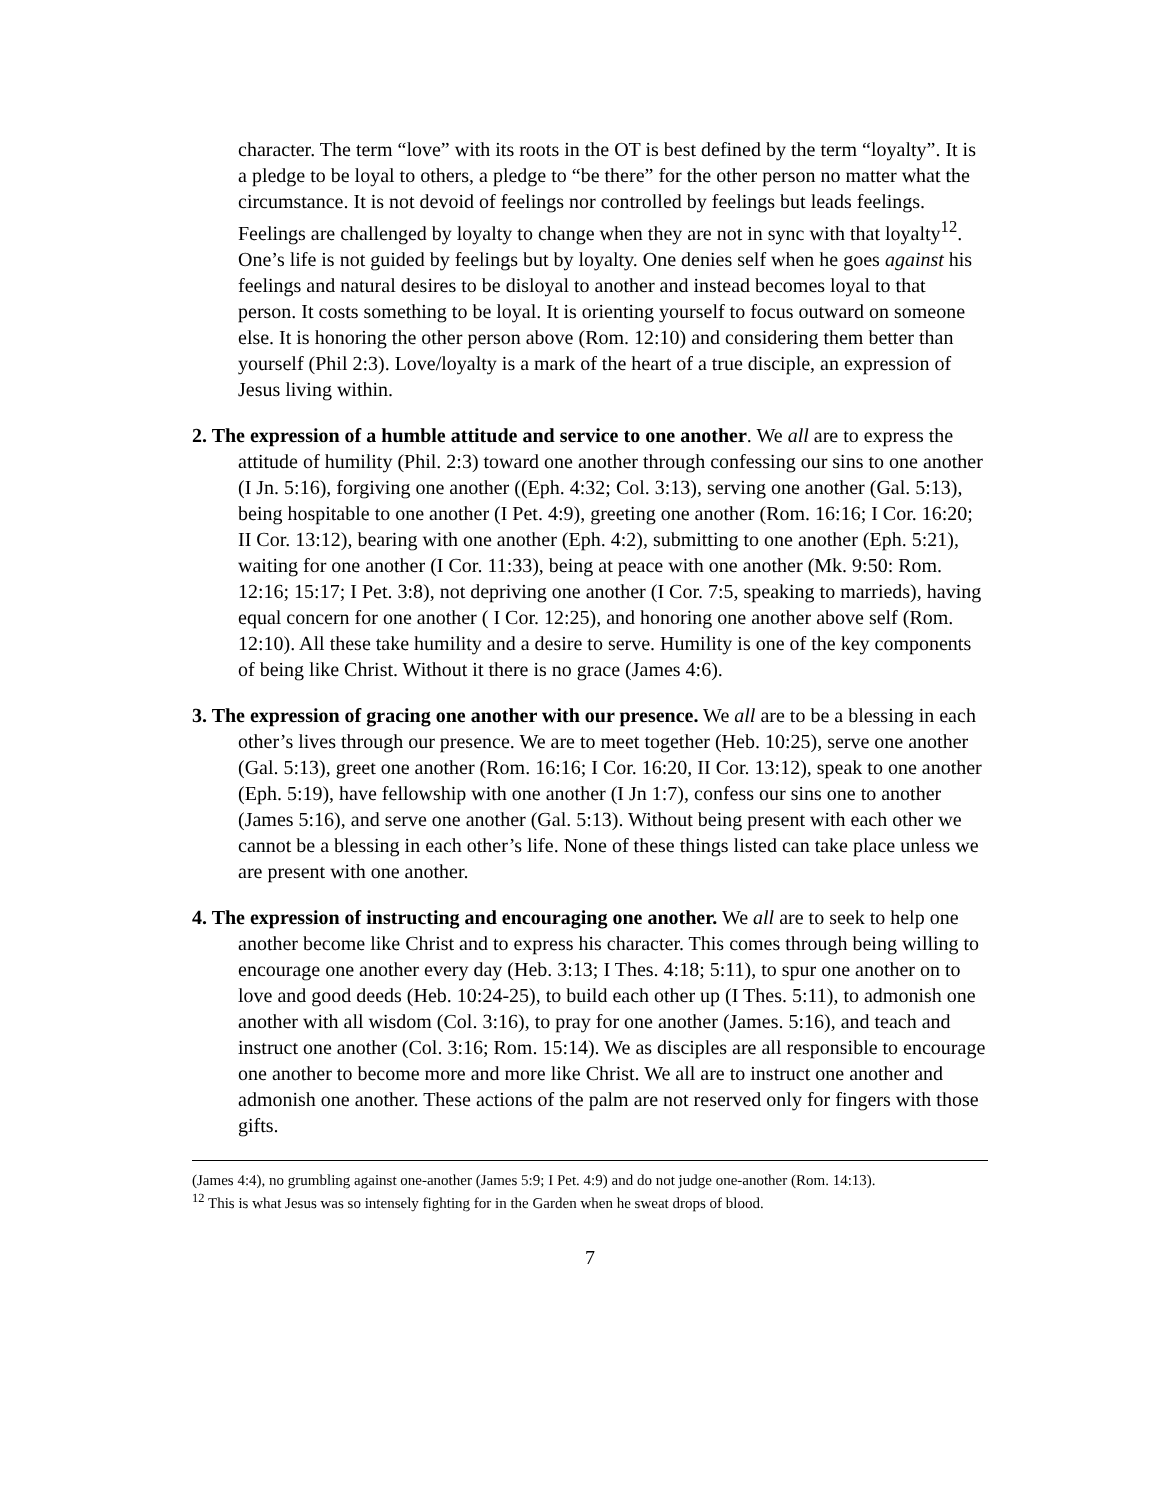character. The term “love” with its roots in the OT is best defined by the term “loyalty”. It is a pledge to be loyal to others, a pledge to “be there” for the other person no matter what the circumstance. It is not devoid of feelings nor controlled by feelings but leads feelings. Feelings are challenged by loyalty to change when they are not in sync with that loyalty<sup>12</sup>. One’s life is not guided by feelings but by loyalty. One denies self when he goes against his feelings and natural desires to be disloyal to another and instead becomes loyal to that person. It costs something to be loyal. It is orienting yourself to focus outward on someone else. It is honoring the other person above (Rom. 12:10) and considering them better than yourself (Phil 2:3). Love/loyalty is a mark of the heart of a true disciple, an expression of Jesus living within.
2. The expression of a humble attitude and service to one another. We all are to express the attitude of humility (Phil. 2:3) toward one another through confessing our sins to one another (I Jn. 5:16), forgiving one another ((Eph. 4:32; Col. 3:13), serving one another (Gal. 5:13), being hospitable to one another (I Pet. 4:9), greeting one another (Rom. 16:16; I Cor. 16:20; II Cor. 13:12), bearing with one another (Eph. 4:2), submitting to one another (Eph. 5:21), waiting for one another (I Cor. 11:33), being at peace with one another (Mk. 9:50: Rom. 12:16; 15:17; I Pet. 3:8), not depriving one another (I Cor. 7:5, speaking to marrieds), having equal concern for one another ( I Cor. 12:25), and honoring one another above self (Rom. 12:10). All these take humility and a desire to serve. Humility is one of the key components of being like Christ. Without it there is no grace (James 4:6).
3. The expression of gracing one another with our presence. We all are to be a blessing in each other’s lives through our presence. We are to meet together (Heb. 10:25), serve one another (Gal. 5:13), greet one another (Rom. 16:16; I Cor. 16:20, II Cor. 13:12), speak to one another (Eph. 5:19), have fellowship with one another (I Jn 1:7), confess our sins one to another (James 5:16), and serve one another (Gal. 5:13). Without being present with each other we cannot be a blessing in each other’s life. None of these things listed can take place unless we are present with one another.
4. The expression of instructing and encouraging one another. We all are to seek to help one another become like Christ and to express his character. This comes through being willing to encourage one another every day (Heb. 3:13; I Thes. 4:18; 5:11), to spur one another on to love and good deeds (Heb. 10:24-25), to build each other up (I Thes. 5:11), to admonish one another with all wisdom (Col. 3:16), to pray for one another (James. 5:16), and teach and instruct one another (Col. 3:16; Rom. 15:14). We as disciples are all responsible to encourage one another to become more and more like Christ. We all are to instruct one another and admonish one another. These actions of the palm are not reserved only for fingers with those gifts.
(James 4:4), no grumbling against one-another (James 5:9; I Pet. 4:9) and do not judge one-another (Rom. 14:13).
<sup>12</sup> This is what Jesus was so intensely fighting for in the Garden when he sweat drops of blood.
7